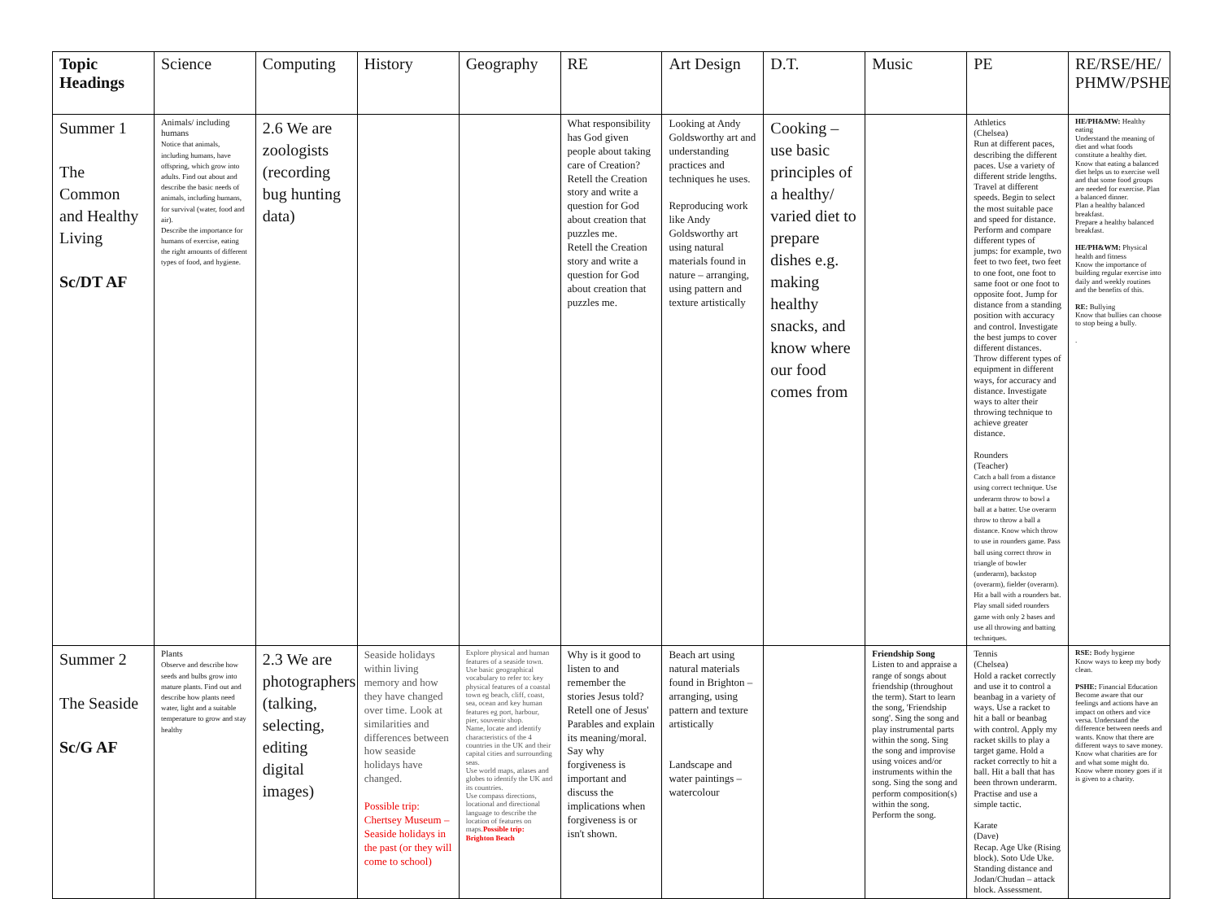| Topic Headings | Science | Computing | History | Geography | RE | Art Design | D.T. | Music | PE | RE/RSE/HE/ PHMW/PSHE |
| --- | --- | --- | --- | --- | --- | --- | --- | --- | --- | --- |
| Summer 1 The Common and Healthy Living Sc/DT AF | Animals/ including humans Notice that animals, including humans, have offspring, which grow into adults. Find out about and describe the basic needs of animals, including humans, for survival (water, food and air). Describe the importance for humans of exercise, eating the right amounts of different types of food, and hygiene. | 2.6 We are zoologists (recording bug hunting data) | | | What responsibility has God given people about taking care of Creation? Retell the Creation story and write a question for God about creation that puzzles me. Retell the Creation story and write a question for God about creation that puzzles me. | Looking at Andy Goldsworthy art and understanding practices and techniques he uses. Reproducing work like Andy Goldsworthy art using natural materials found in nature – arranging, using pattern and texture artistically | Cooking – use basic principles of a healthy/ varied diet to prepare dishes e.g. making healthy snacks, and know where our food comes from | | Athletics (Chelsea) Run at different paces, describing the different paces. Use a variety of different stride lengths. Travel at different speeds. Begin to select the most suitable pace and speed for distance. Perform and compare different types of jumps: for example, two feet to two feet, two feet to one foot, one foot to same foot or one foot to opposite foot. Jump for distance from a standing position with accuracy and control. Investigate the best jumps to cover different distances. Throw different types of equipment in different ways, for accuracy and distance. Investigate ways to alter their throwing technique to achieve greater distance. Rounders (Teacher) Catch a ball from a distance using correct technique. Use underarm throw to bowl a ball at a batter. Use overarm throw to throw a ball a distance. Know which throw to use in rounders game. Pass ball using correct throw in triangle of bowler (underarm), backstop (overarm), fielder (overarm). Hit a ball with a rounders bat. Play small sided rounders game with only 2 bases and use all throwing and batting techniques. | HE/PH&MW: Healthy eating Understand the meaning of diet and what foods constitute a healthy diet. Know that eating a balanced diet helps us to exercise well and that some food groups are needed for exercise. Plan a balanced dinner. Plan a healthy balanced breakfast. Prepare a healthy balanced breakfast. HE/PH&WM: Physical health and fitness Know the importance of building regular exercise into daily and weekly routines and the benefits of this. RE: Bullying Know that bullies can choose to stop being a bully. . |
| Summer 2 The Seaside Sc/G AF | Plants Observe and describe how seeds and bulbs grow into mature plants. Find out and describe how plants need water, light and a suitable temperature to grow and stay healthy | 2.3 We are photographers (talking, selecting, editing digital images) | Seaside holidays within living memory and how they have changed over time. Look at similarities and differences between how seaside holidays have changed. Possible trip: Chertsey Museum – Seaside holidays in the past (or they will come to school) | Explore physical and human features of a seaside town. Use basic geographical vocabulary to refer to: key physical features of a coastal town eg beach, cliff, coast, sea, ocean and key human features eg port, harbour, pier, souvenir shop. Name, locate and identify characteristics of the 4 countries in the UK and their capital cities and surrounding seas. Use world maps, atlases and globes to identify the UK and its countries. Use compass directions, locational and directional language to describe the location of features on maps. Possible trip: Brighton Beach | Why is it good to listen to and remember the stories Jesus told? Retell one of Jesus' Parables and explain its meaning/moral. Say why forgiveness is important and discuss the implications when forgiveness is or isn't shown. | Beach art using natural materials found in Brighton – arranging, using pattern and texture artistically Landscape and water paintings – watercolour | | Friendship Song Listen to and appraise a range of songs about friendship (throughout the term). Start to learn the song, 'Friendship song'. Sing the song and play instrumental parts within the song. Sing the song and improvise using voices and/or instruments within the song. Sing the song and perform composition(s) within the song. Perform the song. | Tennis (Chelsea) Hold a racket correctly and use it to control a beanbag in a variety of ways. Use a racket to hit a ball or beanbag with control. Apply my racket skills to play a target game. Hold a racket correctly to hit a ball. Hit a ball that has been thrown underarm. Practise and use a simple tactic. Karate (Dave) Recap. Age Uke (Rising block). Soto Ude Uke. Standing distance and Jodan/Chudan – attack block. Assessment. | RSE: Body hygiene Know ways to keep my body clean. PSHE: Financial Education Become aware that our feelings and actions have an impact on others and vice versa. Understand the difference between needs and wants. Know that there are different ways to save money. Know what charities are for and what some might do. Know where money goes if it is given to a charity. |